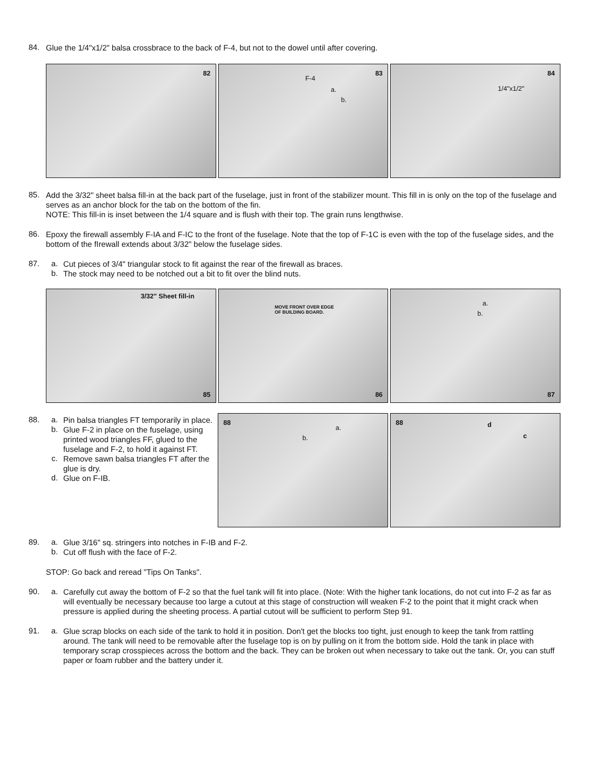84.
Glue the 1/4"x1/2" balsa crossbrace to the back of F-4, but not to the dowel until after covering.
82
83
F-4
a.
b.
84
1/4"x1/2"
85.
Add the 3/32" sheet balsa fill-in at the back part of the fuselage, just in front of the stabilizer mount. This fill in is only on the top of the fuselage and serves as an anchor block for the tab on the bottom of the fin.
NOTE: This fill-in is inset between the 1/4 square and is flush with their top. The grain runs lengthwise.
86.
Epoxy the firewall assembly F-IA and F-IC to the front of the fuselage. Note that the top of F-1C is even with the top of the fuselage sides, and the bottom of the fIrewall extends about 3/32" below the fuselage sides.
87. a.
Cut pieces of 3/4" triangular stock to fit against the rear of the firewall as braces.
b.
The stock may need to be notched out a bit to fit over the blind nuts.
3/32" Sheet fill-in
85
MOVE FRONT OVER EDGE
OF BUILDING BOARD.
86
a.
b.
87
88. a.
Pin balsa triangles FT temporarily in place.
b.
Glue F-2 in place on the fuselage, using printed wood triangles FF, glued to the fuselage and F-2, to hold it against FT.
c.
Remove sawn balsa triangles FT after the glue is dry.
d.
Glue on F-IB.
88
a.
b.
88 d
c
89. a.
Glue 3/16" sq. stringers into notches in F-IB and F-2.
b.
Cut off flush with the face of F-2.
STOP: Go back and reread "Tips On Tanks".
90. a.
Carefully cut away the bottom of F-2 so that the fuel tank will fit into place. (Note: With the higher tank locations, do not cut into F-2 as far as will eventually be necessary because too large a cutout at this stage of construction will weaken F-2 to the point that it might crack when pressure is applied during the sheeting process. A partial cutout will be sufficient to perform Step 91.
91. a.
Glue scrap blocks on each side of the tank to hold it in position. Don't get the blocks too tight, just enough to keep the tank from rattling around. The tank will need to be removable after the fuselage top is on by pulling on it from the bottom side. Hold the tank in place with temporary scrap crosspieces across the bottom and the back. They can be broken out when necessary to take out the tank. Or, you can stuff paper or foam rubber and the battery under it.